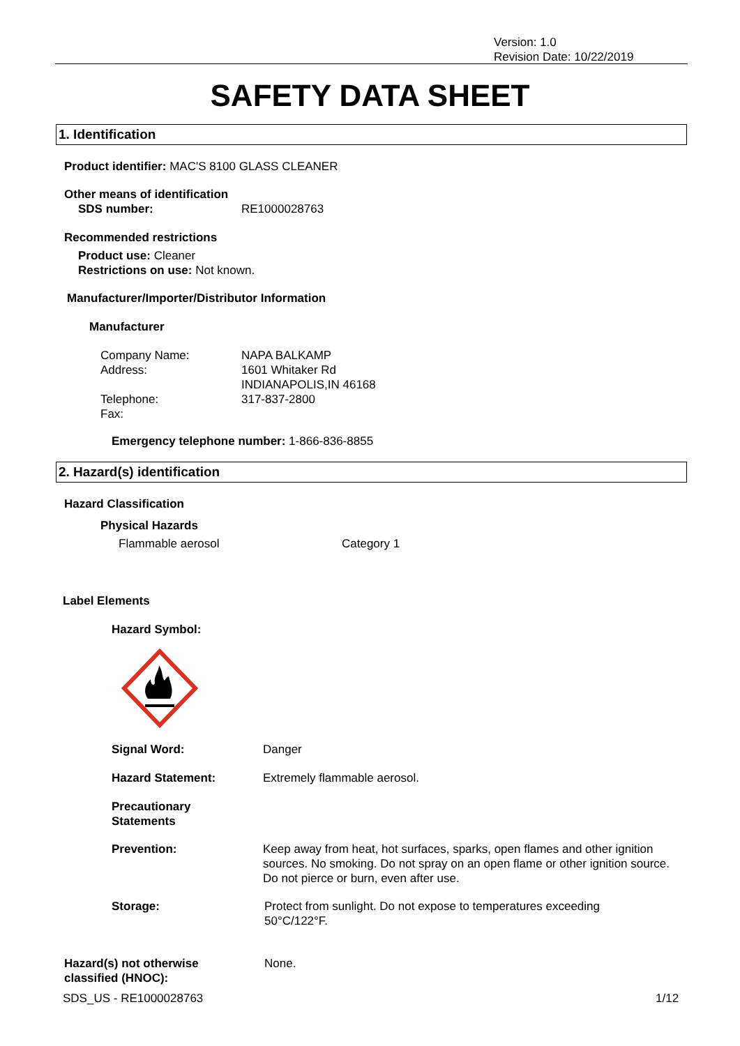Version: 1.0
Revision Date: 10/22/2019
SAFETY DATA SHEET
1. Identification
Product identifier: MAC'S 8100 GLASS CLEANER
Other means of identification
SDS number: RE1000028763
Recommended restrictions
Product use: Cleaner
Restrictions on use: Not known.
Manufacturer/Importer/Distributor Information
Manufacturer
Company Name:
Address:
Telephone:
Fax:
NAPA BALKAMP
1601 Whitaker Rd
INDIANAPOLIS,IN 46168
317-837-2800
Emergency telephone number: 1-866-836-8855
2. Hazard(s) identification
Hazard Classification
Physical Hazards
Flammable aerosol Category 1
Label Elements
Hazard Symbol:
Signal Word: Danger
Hazard Statement: Extremely flammable aerosol.
Precautionary
Statements
Prevention:
Keep away from heat, hot surfaces, sparks, open flames and other ignition sources. No smoking. Do not spray on an open flame or other ignition source. Do not pierce or burn, even after use.
Storage:
Protect from sunlight. Do not expose to temperatures exceeding 50°C/122°F.
Hazard(s) not otherwise
classified (HNOC):
None.
SDS_US - RE1000028763 1/12